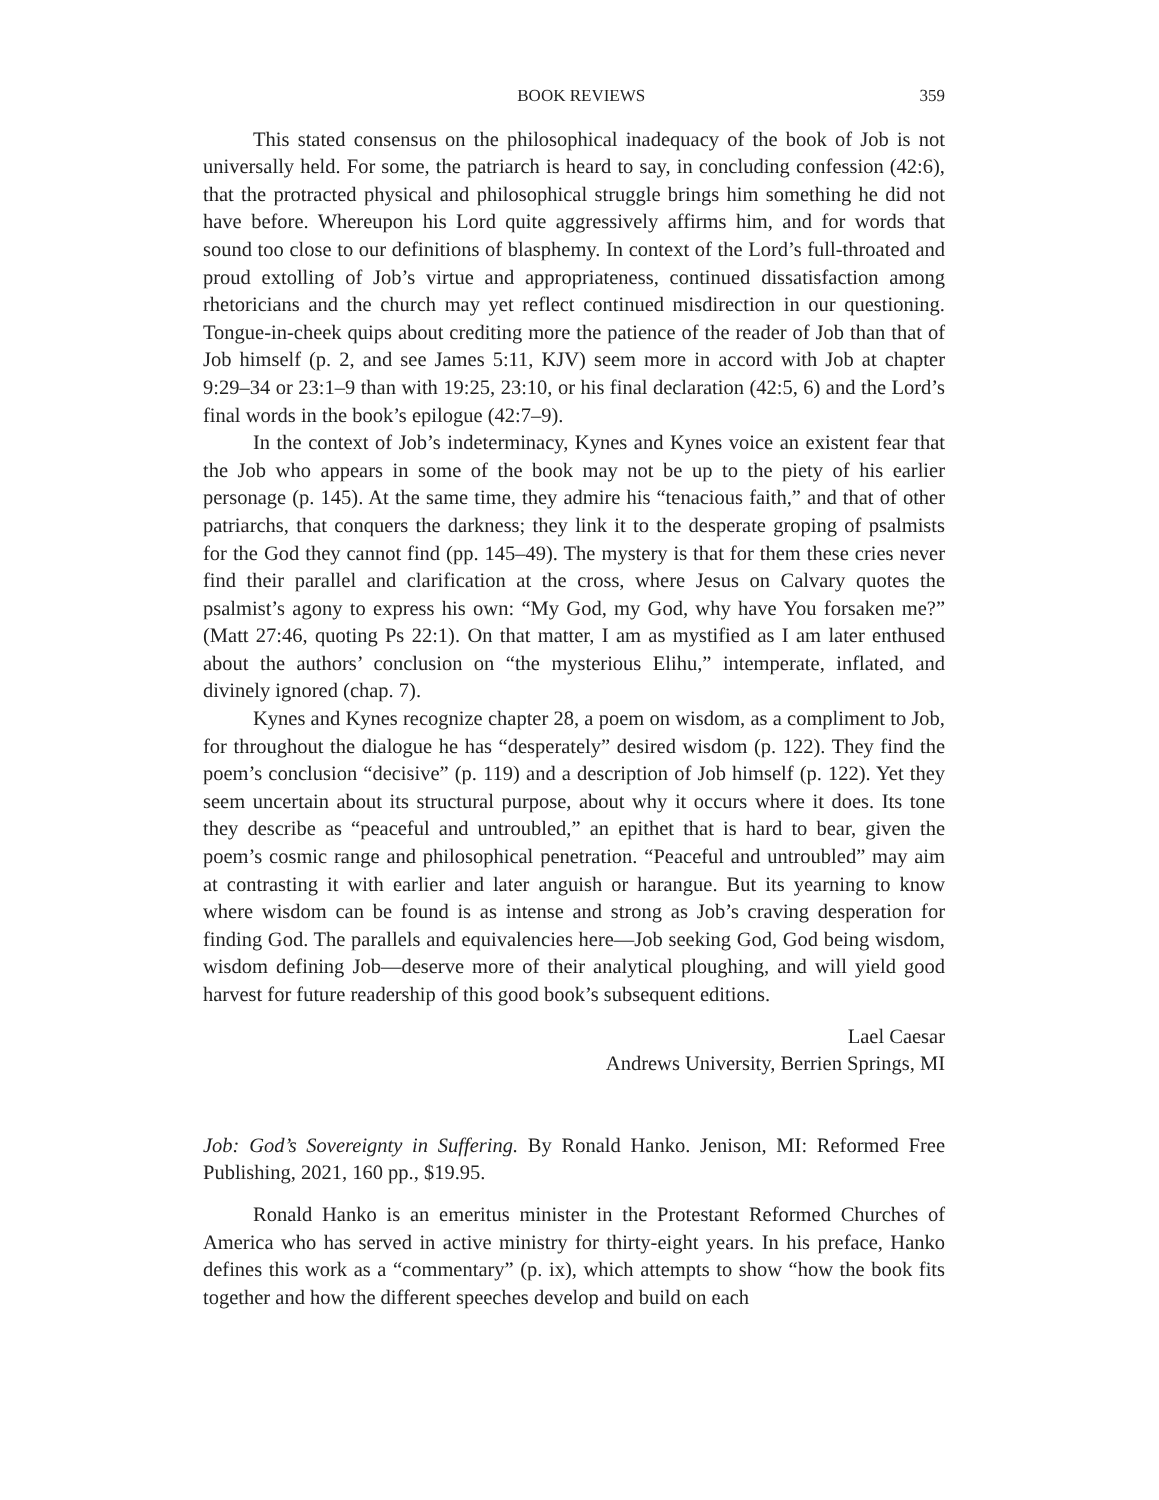BOOK REVIEWS 359
This stated consensus on the philosophical inadequacy of the book of Job is not universally held. For some, the patriarch is heard to say, in concluding confes­sion (42:6), that the protracted physical and philosophical struggle brings him something he did not have before. Whereupon his Lord quite aggressively affirms him, and for words that sound too close to our definitions of blasphemy. In con­text of the Lord’s full-throated and proud extolling of Job’s virtue and appropriate­ness, continued dissatisfaction among rhetoricians and the church may yet reflect continued misdirection in our questioning. Tongue-in-cheek quips about crediting more the patience of the reader of Job than that of Job himself (p. 2, and see James 5:11, KJV) seem more in accord with Job at chapter 9:29–34 or 23:1–9 than with 19:25, 23:10, or his final declaration (42:5, 6) and the Lord’s final words in the book’s epilogue (42:7–9).
In the context of Job’s indeterminacy, Kynes and Kynes voice an existent fear that the Job who appears in some of the book may not be up to the piety of his earlier personage (p. 145). At the same time, they admire his “tenacious faith,” and that of other patriarchs, that conquers the darkness; they link it to the desperate groping of psalmists for the God they cannot find (pp. 145–49). The mystery is that for them these cries never find their parallel and clarification at the cross, where Jesus on Calvary quotes the psalmist’s agony to express his own: “My God, my God, why have You forsaken me?” (Matt 27:46, quoting Ps 22:1). On that matter, I am as mystified as I am later enthused about the authors’ conclusion on “the mys­terious Elihu,” intemperate, inflated, and divinely ignored (chap. 7).
Kynes and Kynes recognize chapter 28, a poem on wisdom, as a compliment to Job, for throughout the dialogue he has “desperately” desired wisdom (p. 122). They find the poem’s conclusion “decisive” (p. 119) and a description of Job him­self (p. 122). Yet they seem uncertain about its structural purpose, about why it occurs where it does. Its tone they describe as “peaceful and untroubled,” an epi­thet that is hard to bear, given the poem’s cosmic range and philosophical penetra­tion. “Peaceful and untroubled” may aim at contrasting it with earlier and later an­guish or harangue. But its yearning to know where wisdom can be found is as in­tense and strong as Job’s craving desperation for finding God. The parallels and equivalencies here—Job seeking God, God being wisdom, wisdom defining Job—deserve more of their analytical ploughing, and will yield good harvest for future readership of this good book’s subsequent editions.
Lael Caesar
Andrews University, Berrien Springs, MI
Job: God’s Sovereignty in Suffering. By Ronald Hanko. Jenison, MI: Reformed Free Publishing, 2021, 160 pp., $19.95.
Ronald Hanko is an emeritus minister in the Protestant Reformed Churches of America who has served in active ministry for thirty-eight years. In his preface, Hanko defines this work as a “commentary” (p. ix), which attempts to show “how the book fits together and how the different speeches develop and build on each